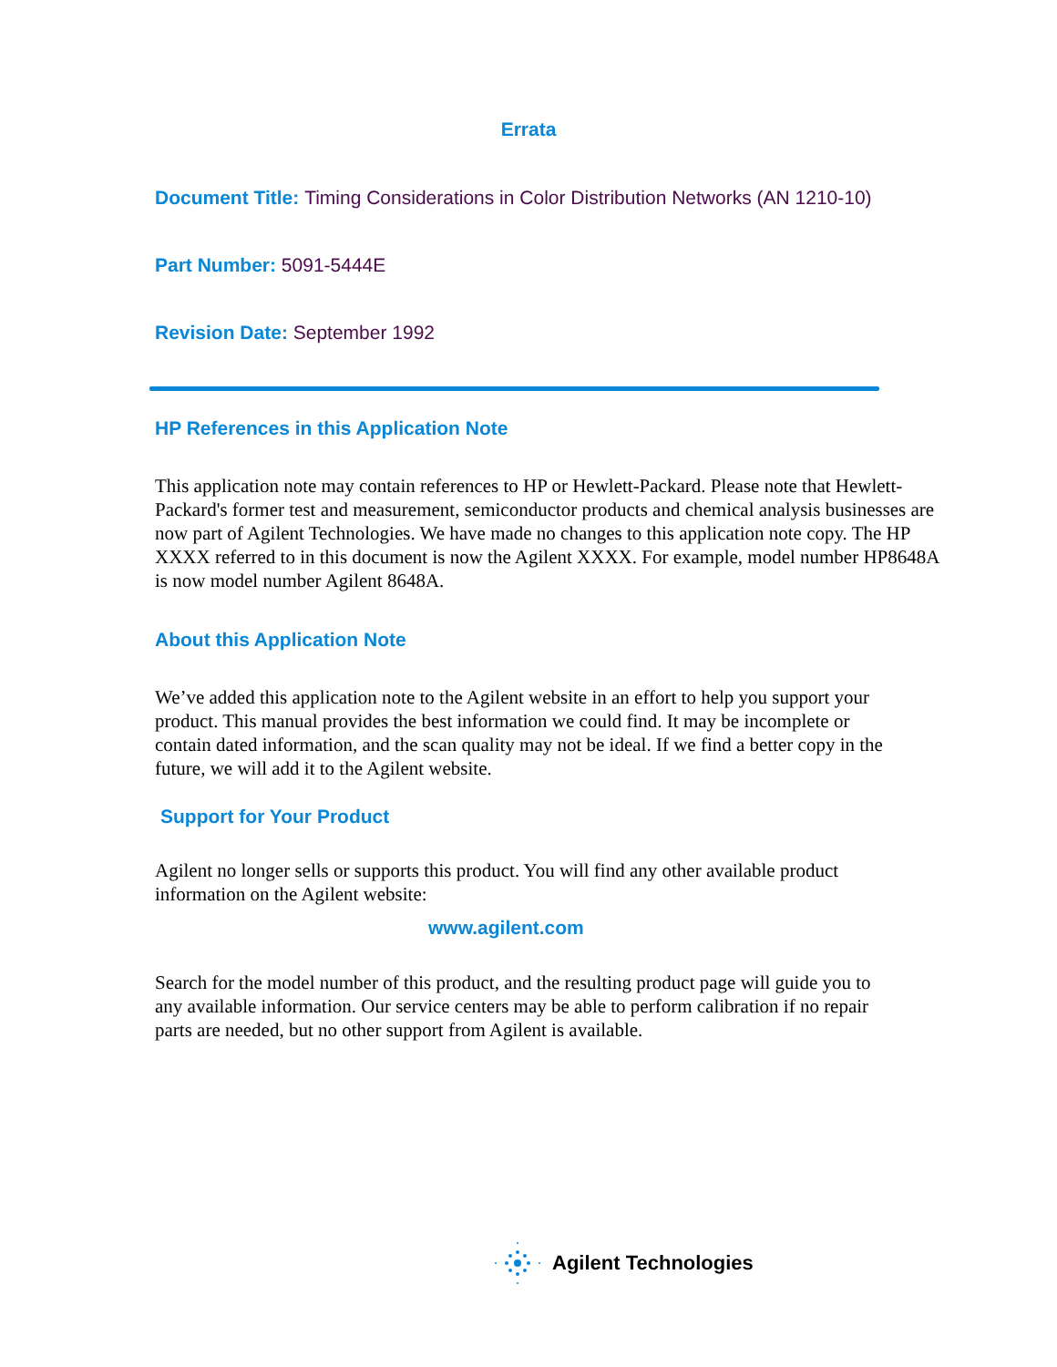Errata
Document Title: Timing Considerations in Color Distribution Networks (AN 1210-10)
Part Number: 5091-5444E
Revision Date: September 1992
HP References in this Application Note
This application note may contain references to HP or Hewlett-Packard. Please note that Hewlett-Packard's former test and measurement, semiconductor products and chemical analysis businesses are now part of Agilent Technologies. We have made no changes to this application note copy. The HP XXXX referred to in this document is now the Agilent XXXX. For example, model number HP8648A is now model number Agilent 8648A.
About this Application Note
We’ve added this application note to the Agilent website in an effort to help you support your product. This manual provides the best information we could find. It may be incomplete or contain dated information, and the scan quality may not be ideal. If we find a better copy in the future, we will add it to the Agilent website.
Support for Your Product
Agilent no longer sells or supports this product. You will find any other available product information on the Agilent website:
www.agilent.com
Search for the model number of this product, and the resulting product page will guide you to any available information. Our service centers may be able to perform calibration if no repair parts are needed, but no other support from Agilent is available.
Agilent Technologies